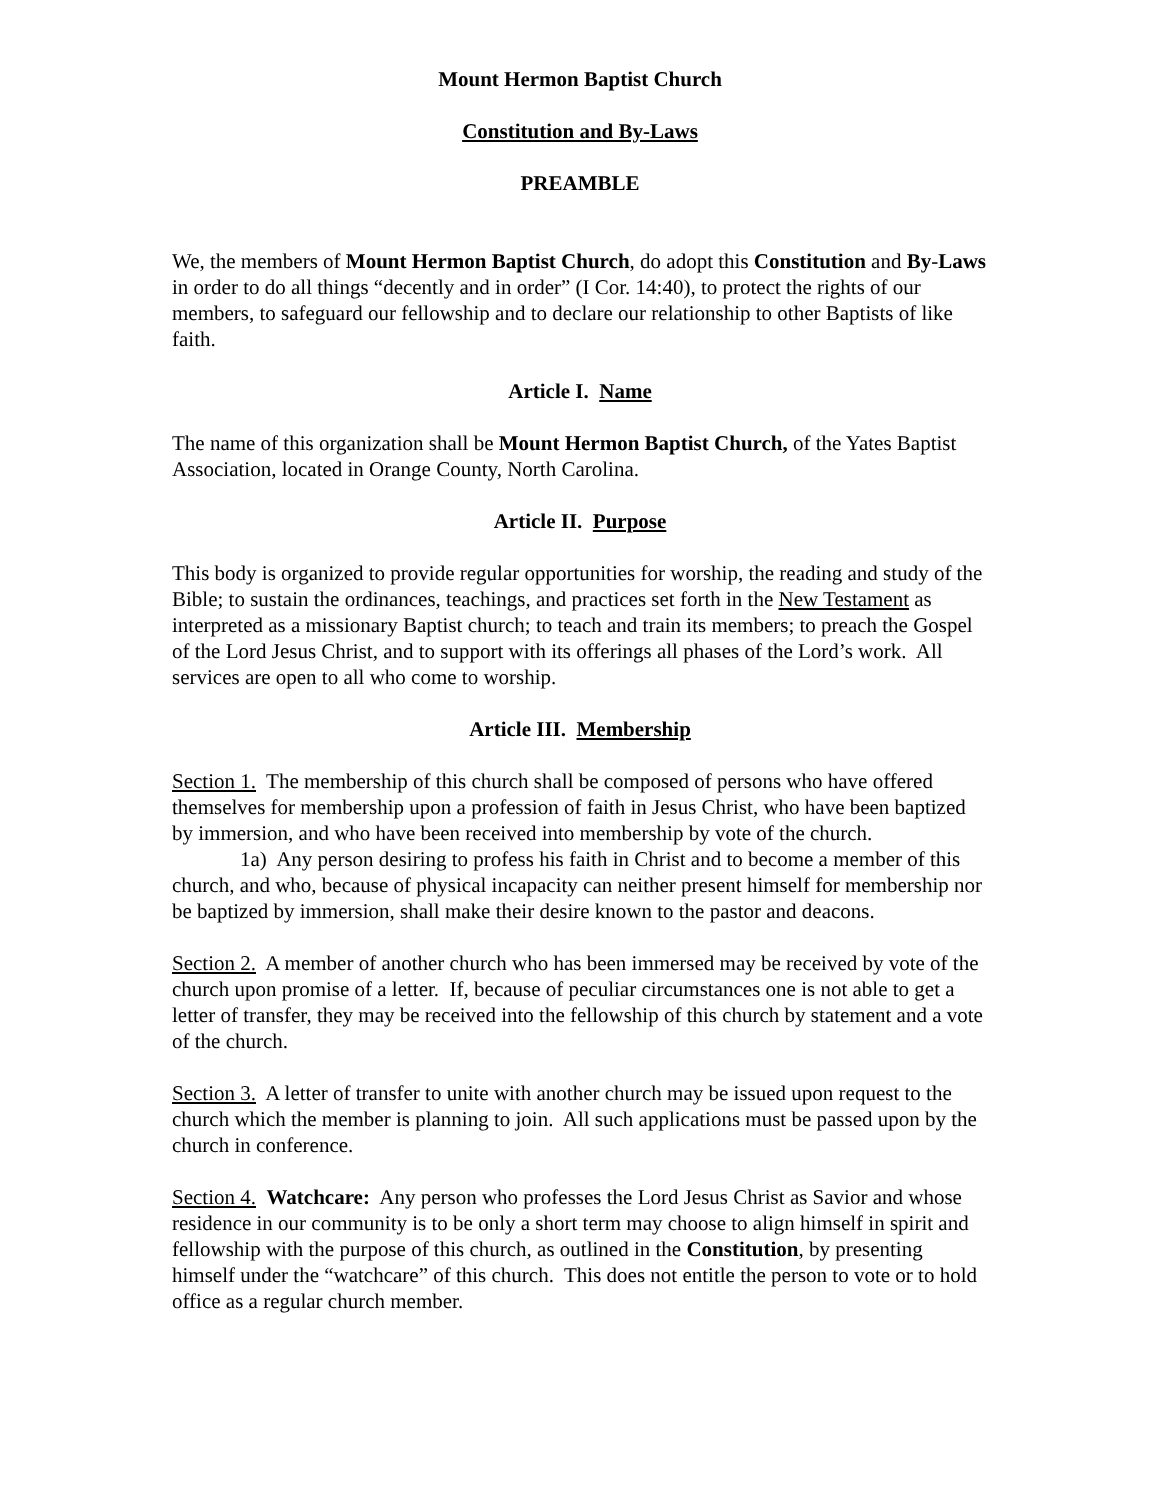Mount Hermon Baptist Church
Constitution and By-Laws
PREAMBLE
We, the members of Mount Hermon Baptist Church, do adopt this Constitution and By-Laws in order to do all things “decently and in order” (I Cor. 14:40), to protect the rights of our members, to safeguard our fellowship and to declare our relationship to other Baptists of like faith.
Article I. Name
The name of this organization shall be Mount Hermon Baptist Church, of the Yates Baptist Association, located in Orange County, North Carolina.
Article II. Purpose
This body is organized to provide regular opportunities for worship, the reading and study of the Bible; to sustain the ordinances, teachings, and practices set forth in the New Testament as interpreted as a missionary Baptist church; to teach and train its members; to preach the Gospel of the Lord Jesus Christ, and to support with its offerings all phases of the Lord’s work. All services are open to all who come to worship.
Article III. Membership
Section 1. The membership of this church shall be composed of persons who have offered themselves for membership upon a profession of faith in Jesus Christ, who have been baptized by immersion, and who have been received into membership by vote of the church.
1a) Any person desiring to profess his faith in Christ and to become a member of this church, and who, because of physical incapacity can neither present himself for membership nor be baptized by immersion, shall make their desire known to the pastor and deacons.
Section 2. A member of another church who has been immersed may be received by vote of the church upon promise of a letter. If, because of peculiar circumstances one is not able to get a letter of transfer, they may be received into the fellowship of this church by statement and a vote of the church.
Section 3. A letter of transfer to unite with another church may be issued upon request to the church which the member is planning to join. All such applications must be passed upon by the church in conference.
Section 4. Watchcare: Any person who professes the Lord Jesus Christ as Savior and whose residence in our community is to be only a short term may choose to align himself in spirit and fellowship with the purpose of this church, as outlined in the Constitution, by presenting himself under the “watchcare” of this church. This does not entitle the person to vote or to hold office as a regular church member.